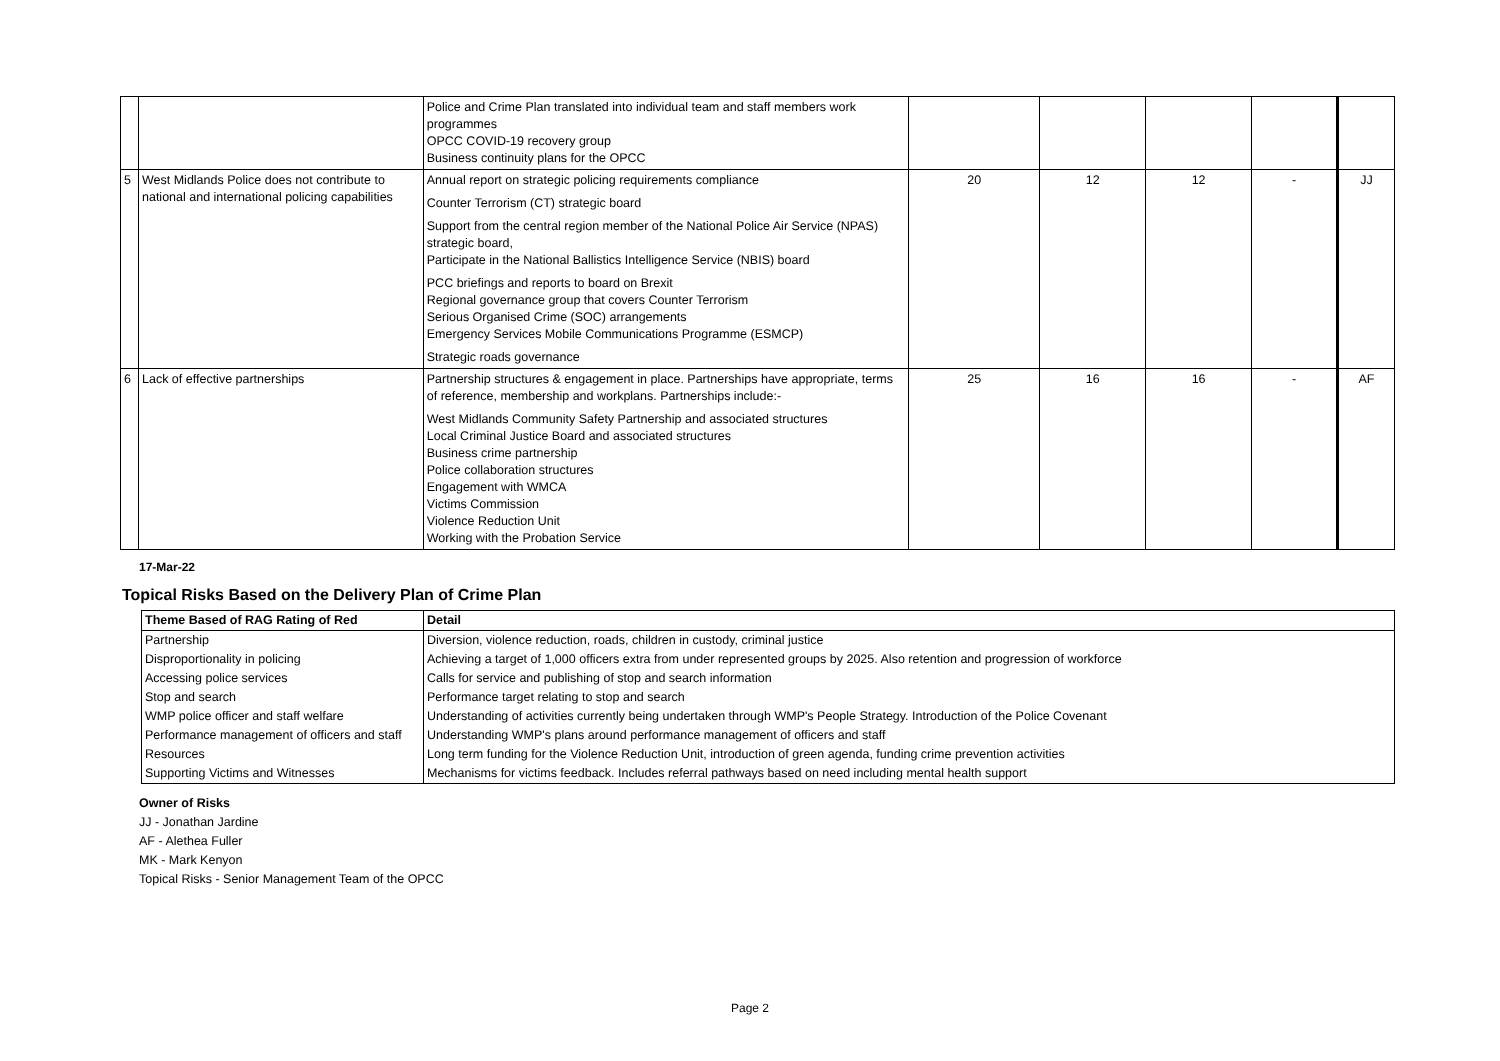| | | Police and Crime Plan translated into individual team and staff members work programmes OPCC COVID-19 recovery group Business continuity plans for the OPCC | | | | | |
| 5 | West Midlands Police does not contribute to national and international policing capabilities | Annual report on strategic policing requirements compliance Counter Terrorism (CT) strategic board Support from the central region member of the National Police Air Service (NPAS) strategic board, Participate in the National Ballistics Intelligence Service (NBIS) board PCC briefings and reports to board on Brexit Regional governance group that covers Counter Terrorism Serious Organised Crime (SOC) arrangements Emergency Services Mobile Communications Programme (ESMCP) Strategic roads governance | 20 | 12 | 12 | - | JJ |
| 6 | Lack of effective partnerships | Partnership structures & engagement in place. Partnerships have appropriate, terms of reference, membership and workplans. Partnerships include:- West Midlands Community Safety Partnership and associated structures Local Criminal Justice Board and associated structures Business crime partnership Police collaboration structures Engagement with WMCA Victims Commission Violence Reduction Unit Working with the Probation Service | 25 | 16 | 16 | - | AF |
17-Mar-22
Topical Risks Based on the Delivery Plan of Crime Plan
| Theme Based of RAG Rating of Red | Detail |
| --- | --- |
| Partnership | Diversion, violence reduction, roads, children in custody, criminal justice |
| Disproportionality in policing | Achieving a target of 1,000 officers extra from under represented groups by 2025. Also retention and progression of workforce |
| Accessing police services | Calls for service and publishing of stop and search information |
| Stop and search | Performance target relating to stop and search |
| WMP police officer and staff welfare | Understanding of activities currently being undertaken through WMP's People Strategy. Introduction of the Police Covenant |
| Performance management of officers and staff | Understanding WMP's plans around performance management of officers and staff |
| Resources | Long term funding for the Violence Reduction Unit, introduction of green agenda, funding crime prevention activities |
| Supporting Victims and Witnesses | Mechanisms for victims feedback. Includes referral pathways based on need including mental health support |
Owner of Risks
JJ - Jonathan Jardine
AF - Alethea Fuller
MK - Mark Kenyon
Topical Risks - Senior Management Team of the OPCC
Page 2